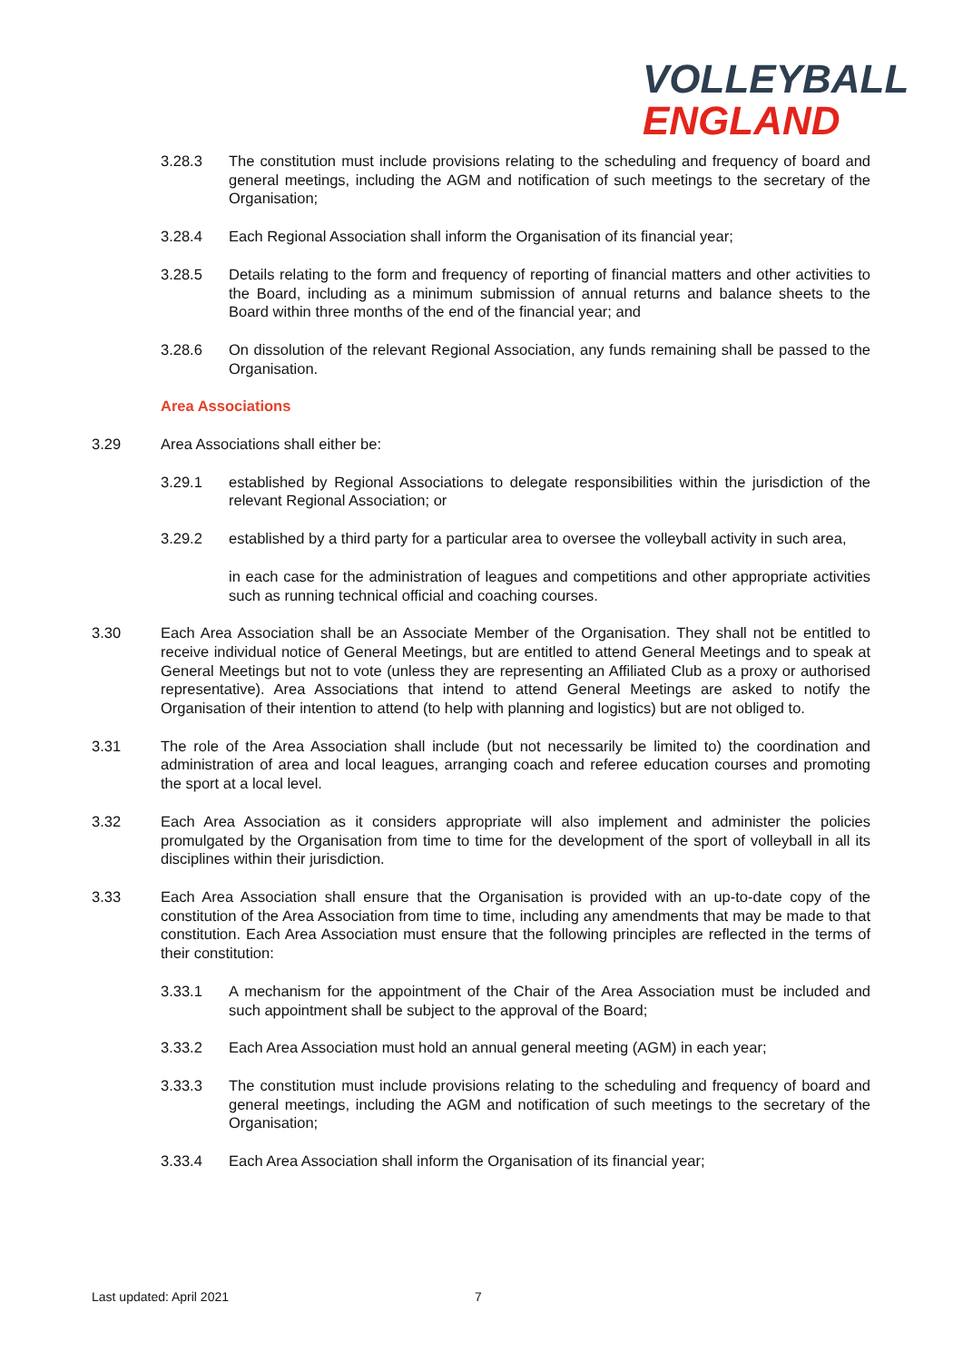VOLLEYBALL
ENGLAND
3.28.3 The constitution must include provisions relating to the scheduling and frequency of board and general meetings, including the AGM and notification of such meetings to the secretary of the Organisation;
3.28.4 Each Regional Association shall inform the Organisation of its financial year;
3.28.5 Details relating to the form and frequency of reporting of financial matters and other activities to the Board, including as a minimum submission of annual returns and balance sheets to the Board within three months of the end of the financial year; and
3.28.6 On dissolution of the relevant Regional Association, any funds remaining shall be passed to the Organisation.
Area Associations
3.29 Area Associations shall either be:
3.29.1 established by Regional Associations to delegate responsibilities within the jurisdiction of the relevant Regional Association; or
3.29.2 established by a third party for a particular area to oversee the volleyball activity in such area,
in each case for the administration of leagues and competitions and other appropriate activities such as running technical official and coaching courses.
3.30 Each Area Association shall be an Associate Member of the Organisation. They shall not be entitled to receive individual notice of General Meetings, but are entitled to attend General Meetings and to speak at General Meetings but not to vote (unless they are representing an Affiliated Club as a proxy or authorised representative). Area Associations that intend to attend General Meetings are asked to notify the Organisation of their intention to attend (to help with planning and logistics) but are not obliged to.
3.31 The role of the Area Association shall include (but not necessarily be limited to) the coordination and administration of area and local leagues, arranging coach and referee education courses and promoting the sport at a local level.
3.32 Each Area Association as it considers appropriate will also implement and administer the policies promulgated by the Organisation from time to time for the development of the sport of volleyball in all its disciplines within their jurisdiction.
3.33 Each Area Association shall ensure that the Organisation is provided with an up-to-date copy of the constitution of the Area Association from time to time, including any amendments that may be made to that constitution. Each Area Association must ensure that the following principles are reflected in the terms of their constitution:
3.33.1 A mechanism for the appointment of the Chair of the Area Association must be included and such appointment shall be subject to the approval of the Board;
3.33.2 Each Area Association must hold an annual general meeting (AGM) in each year;
3.33.3 The constitution must include provisions relating to the scheduling and frequency of board and general meetings, including the AGM and notification of such meetings to the secretary of the Organisation;
3.33.4 Each Area Association shall inform the Organisation of its financial year;
Last updated: April 2021 7